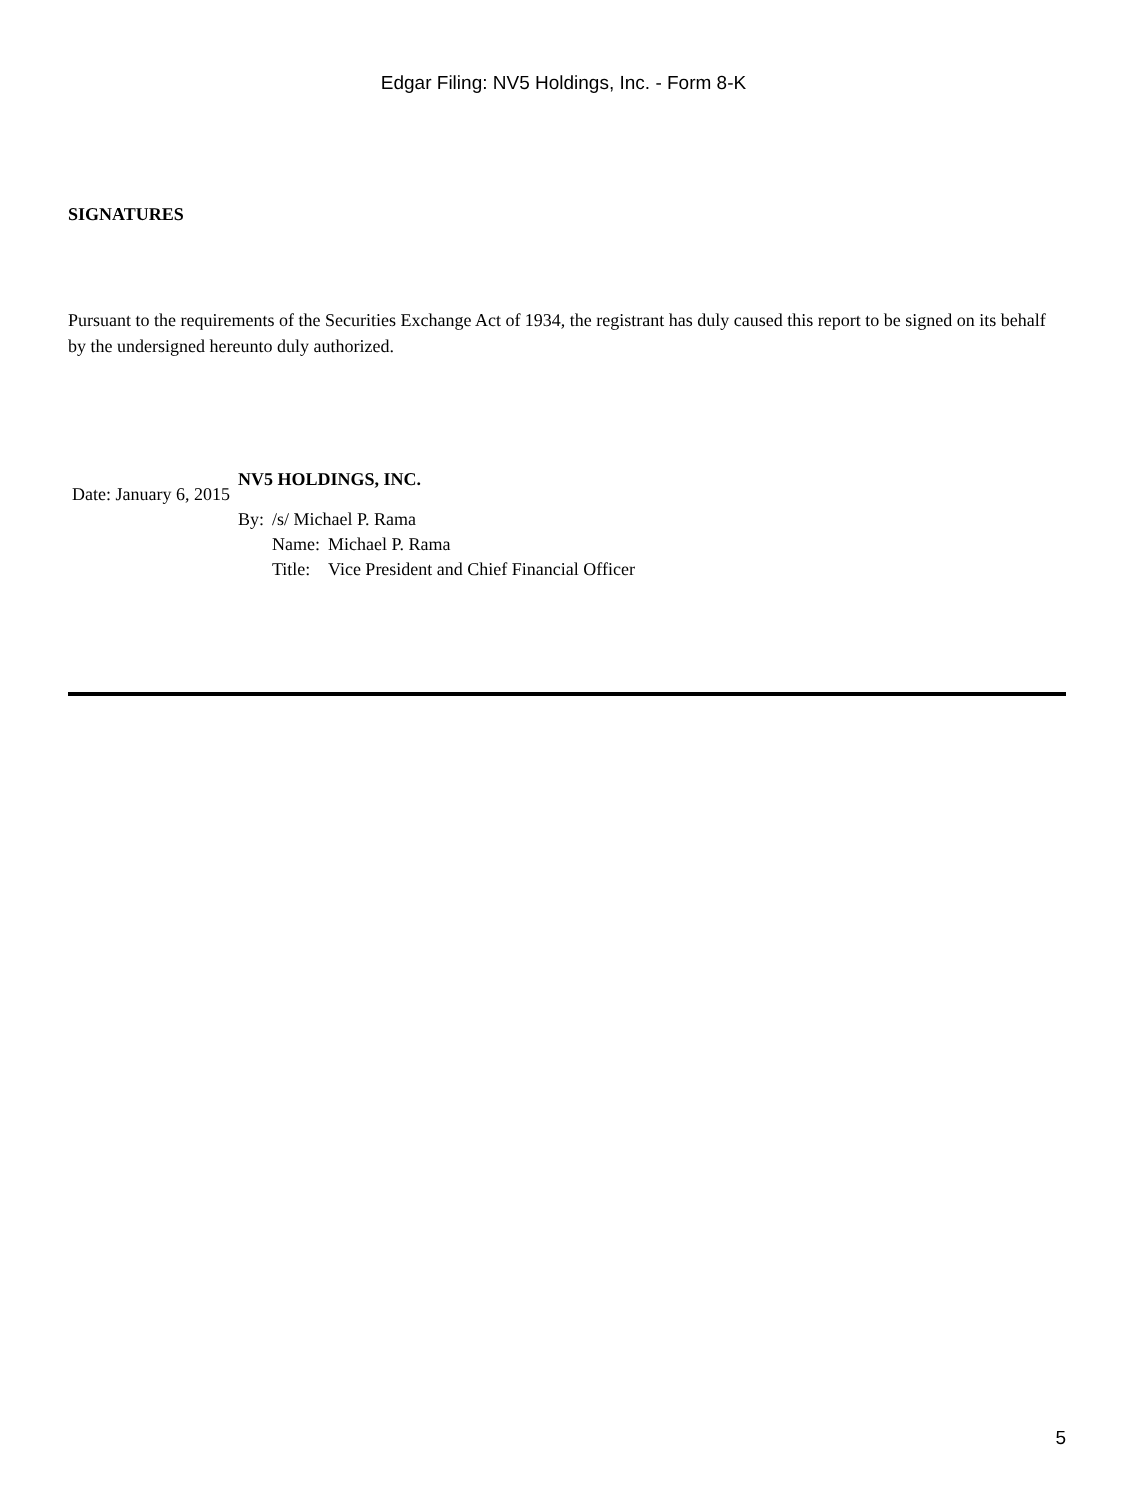Edgar Filing: NV5 Holdings, Inc. - Form 8-K
SIGNATURES
Pursuant to the requirements of the Securities Exchange Act of 1934, the registrant has duly caused this report to be signed on its behalf by the undersigned hereunto duly authorized.
| Date: January 6, 2015 | NV5 HOLDINGS, INC. | | |
| | By: | /s/ Michael P. Rama | |
| | | Name: | Michael P. Rama |
| | | Title: | Vice President and Chief Financial Officer |
5